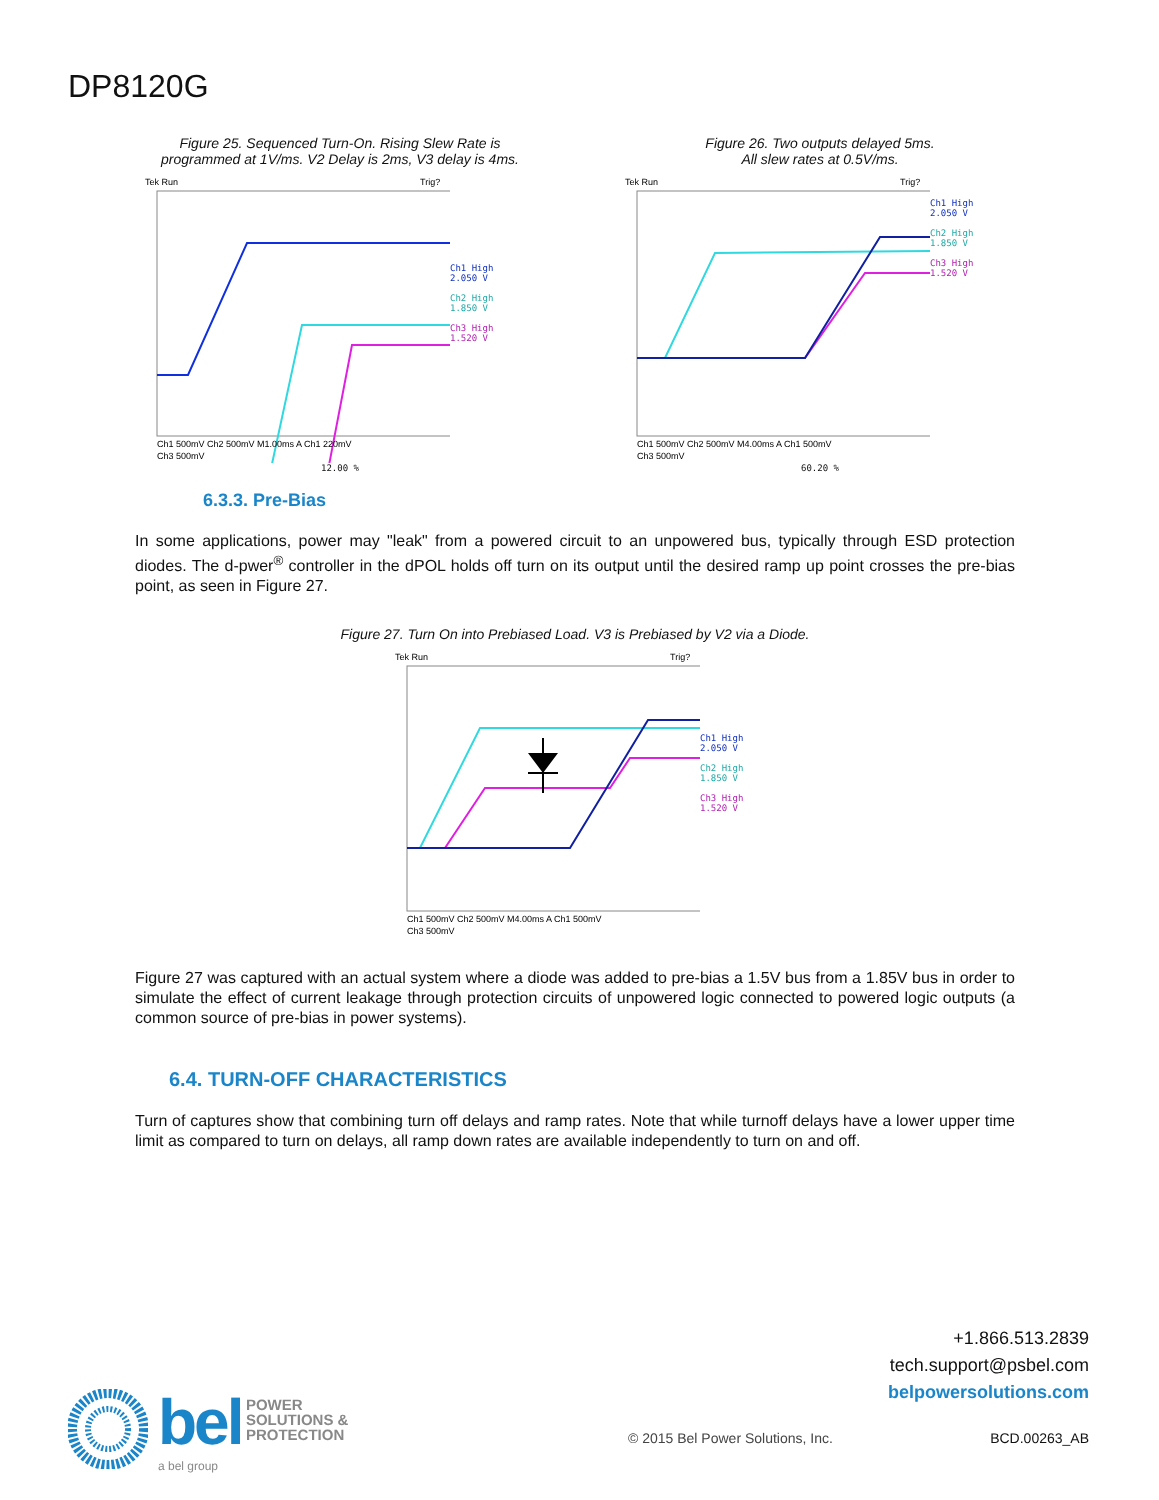DP8120G
Figure 25. Sequenced Turn-On. Rising Slew Rate is
programmed at 1V/ms. V2 Delay is 2ms, V3 delay is 4ms.
Tek Run
Trig?
Ch1 500mV Ch2 500mV M1.00ms A Ch1 220mV
Ch3 500mV
Ch1 High
2.050 V
Ch2 High
1.850 V
Ch3 High
1.520 V
12.00 %
Figure 26. Two outputs delayed 5ms.
All slew rates at 0.5V/ms.
Tek Run
Trig?
Ch1 500mV Ch2 500mV M4.00ms A Ch1 500mV
Ch3 500mV
Ch1 High
2.050 V
Ch2 High
1.850 V
Ch3 High
1.520 V
60.20 %
6.3.3. Pre-Bias
In some applications, power may "leak" from a powered circuit to an unpowered bus, typically through ESD protection diodes. The d-pwer<sup>®</sup> controller in the dPOL holds off turn on its output until the desired ramp up point crosses the pre-bias point, as seen in Figure 27.
Figure 27. Turn On into Prebiased Load. V3 is Prebiased by V2 via a Diode.
Tek Run
Trig?
Ch1 500mV Ch2 500mV M4.00ms A Ch1 500mV
Ch3 500mV
Ch1 High
2.050 V
Ch2 High
1.850 V
Ch3 High
1.520 V
Figure 27 was captured with an actual system where a diode was added to pre-bias a 1.5V bus from a 1.85V bus in order to simulate the effect of current leakage through protection circuits of unpowered logic connected to powered logic outputs (a common source of pre-bias in power systems).
6.4. TURN-OFF CHARACTERISTICS
Turn of captures show that combining turn off delays and ramp rates. Note that while turnoff delays have a lower upper time limit as compared to turn on delays, all ramp down rates are available independently to turn on and off.
bel POWER
SOLUTIONS &
PROTECTION
a bel group
+1.866.513.2839
tech.support@psbel.com
belpowersolutions.com
© 2015 Bel Power Solutions, Inc.
BCD.00263_AB